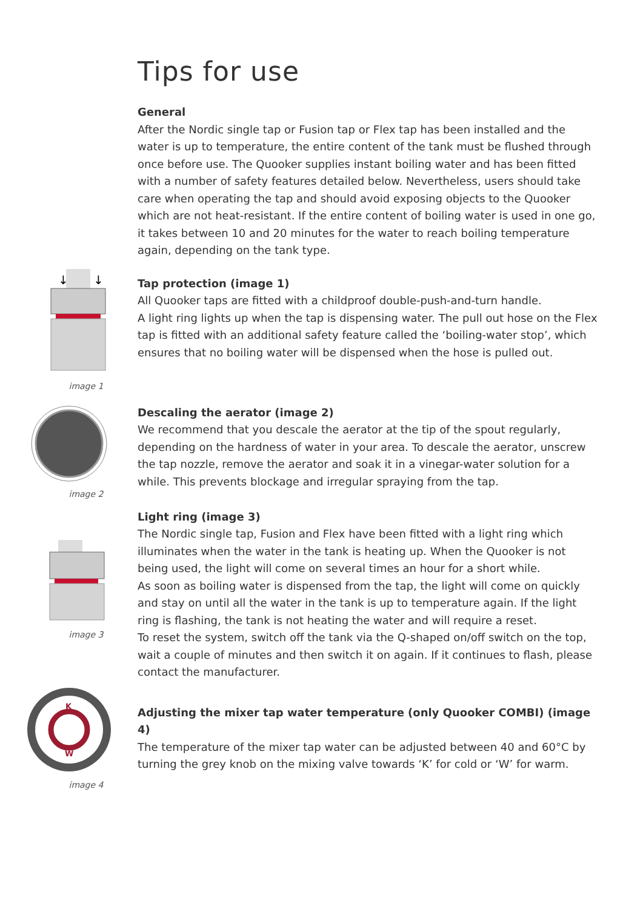Tips for use
General
After the Nordic single tap or Fusion tap or Flex tap has been installed and the water is up to temperature, the entire content of the tank must be flushed through once before use. The Quooker supplies instant boiling water and has been fitted with a number of safety features detailed below. Nevertheless, users should take care when operating the tap and should avoid exposing objects to the Quooker which are not heat-resistant. If the entire content of boiling water is used in one go, it takes between 10 and 20 minutes for the water to reach boiling temperature again, depending on the tank type.
↓
↓
image 1
Tap protection (image 1)
All Quooker taps are fitted with a childproof double-push-and-turn handle.
A light ring lights up when the tap is dispensing water. The pull out hose on the Flex tap is fitted with an additional safety feature called the ‘boiling-water stop’, which ensures that no boiling water will be dispensed when the hose is pulled out.
image 2
Descaling the aerator (image 2)
We recommend that you descale the aerator at the tip of the spout regularly, depending on the hardness of water in your area. To descale the aerator, unscrew the tap nozzle, remove the aerator and soak it in a vinegar-water solution for a while. This prevents blockage and irregular spraying from the tap.
←
image 3
Light ring (image 3)
The Nordic single tap, Fusion and Flex have been fitted with a light ring which illuminates when the water in the tank is heating up. When the Quooker is not being used, the light will come on several times an hour for a short while.
As soon as boiling water is dispensed from the tap, the light will come on quickly and stay on until all the water in the tank is up to temperature again. If the light ring is flashing, the tank is not heating the water and will require a reset.
To reset the system, switch off the tank via the Q-shaped on/off switch on the top, wait a couple of minutes and then switch it on again. If it continues to flash, please contact the manufacturer.
K
W
image 4
Adjusting the mixer tap water temperature (only Quooker COMBI) (image 4)
The temperature of the mixer tap water can be adjusted between 40 and 60°C by turning the grey knob on the mixing valve towards ‘K’ for cold or ‘W’ for warm.